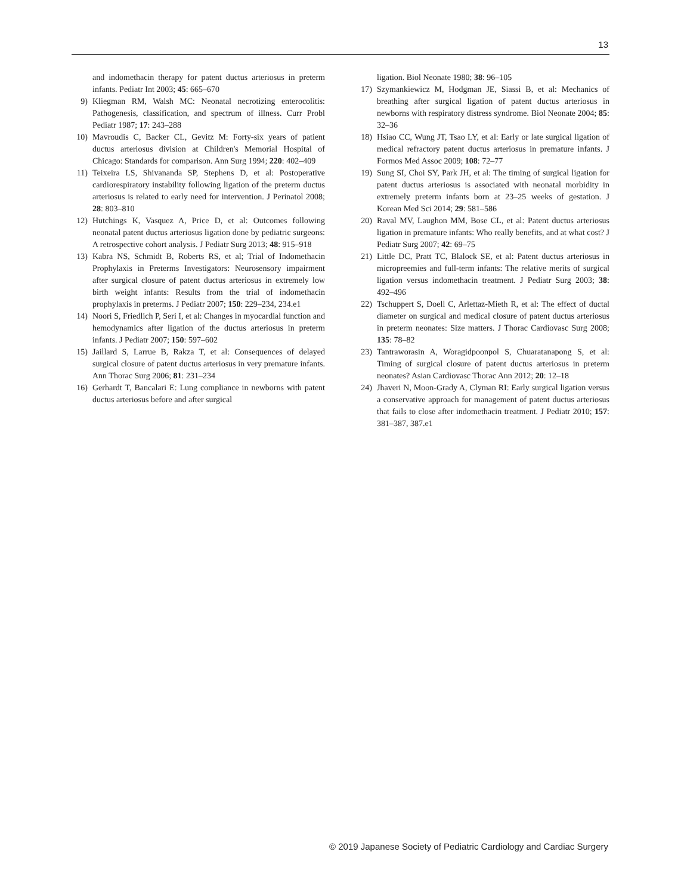13
and indomethacin therapy for patent ductus arteriosus in preterm infants. Pediatr Int 2003; 45: 665–670
9) Kliegman RM, Walsh MC: Neonatal necrotizing enterocolitis: Pathogenesis, classification, and spectrum of illness. Curr Probl Pediatr 1987; 17: 243–288
10) Mavroudis C, Backer CL, Gevitz M: Forty-six years of patient ductus arteriosus division at Children's Memorial Hospital of Chicago: Standards for comparison. Ann Surg 1994; 220: 402–409
11) Teixeira LS, Shivananda SP, Stephens D, et al: Postoperative cardiorespiratory instability following ligation of the preterm ductus arteriosus is related to early need for intervention. J Perinatol 2008; 28: 803–810
12) Hutchings K, Vasquez A, Price D, et al: Outcomes following neonatal patent ductus arteriosus ligation done by pediatric surgeons: A retrospective cohort analysis. J Pediatr Surg 2013; 48: 915–918
13) Kabra NS, Schmidt B, Roberts RS, et al; Trial of Indomethacin Prophylaxis in Preterms Investigators: Neurosensory impairment after surgical closure of patent ductus arteriosus in extremely low birth weight infants: Results from the trial of indomethacin prophylaxis in preterms. J Pediatr 2007; 150: 229–234, 234.e1
14) Noori S, Friedlich P, Seri I, et al: Changes in myocardial function and hemodynamics after ligation of the ductus arteriosus in preterm infants. J Pediatr 2007; 150: 597–602
15) Jaillard S, Larrue B, Rakza T, et al: Consequences of delayed surgical closure of patent ductus arteriosus in very premature infants. Ann Thorac Surg 2006; 81: 231–234
16) Gerhardt T, Bancalari E: Lung compliance in newborns with patent ductus arteriosus before and after surgical
ligation. Biol Neonate 1980; 38: 96–105
17) Szymankiewicz M, Hodgman JE, Siassi B, et al: Mechanics of breathing after surgical ligation of patent ductus arteriosus in newborns with respiratory distress syndrome. Biol Neonate 2004; 85: 32–36
18) Hsiao CC, Wung JT, Tsao LY, et al: Early or late surgical ligation of medical refractory patent ductus arteriosus in premature infants. J Formos Med Assoc 2009; 108: 72–77
19) Sung SI, Choi SY, Park JH, et al: The timing of surgical ligation for patent ductus arteriosus is associated with neonatal morbidity in extremely preterm infants born at 23–25 weeks of gestation. J Korean Med Sci 2014; 29: 581–586
20) Raval MV, Laughon MM, Bose CL, et al: Patent ductus arteriosus ligation in premature infants: Who really benefits, and at what cost? J Pediatr Surg 2007; 42: 69–75
21) Little DC, Pratt TC, Blalock SE, et al: Patent ductus arteriosus in micropreemies and full-term infants: The relative merits of surgical ligation versus indomethacin treatment. J Pediatr Surg 2003; 38: 492–496
22) Tschuppert S, Doell C, Arlettaz-Mieth R, et al: The effect of ductal diameter on surgical and medical closure of patent ductus arteriosus in preterm neonates: Size matters. J Thorac Cardiovasc Surg 2008; 135: 78–82
23) Tantraworasin A, Woragidpoonpol S, Chuaratanapong S, et al: Timing of surgical closure of patent ductus arteriosus in preterm neonates? Asian Cardiovasc Thorac Ann 2012; 20: 12–18
24) Jhaveri N, Moon-Grady A, Clyman RI: Early surgical ligation versus a conservative approach for management of patent ductus arteriosus that fails to close after indomethacin treatment. J Pediatr 2010; 157: 381–387, 387.e1
© 2019 Japanese Society of Pediatric Cardiology and Cardiac Surgery